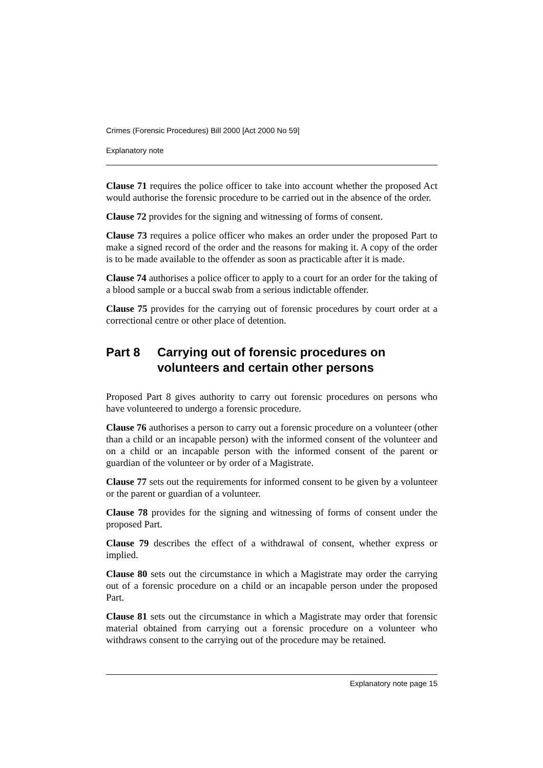Crimes (Forensic Procedures) Bill 2000 [Act 2000 No 59]
Explanatory note
Clause 71 requires the police officer to take into account whether the proposed Act would authorise the forensic procedure to be carried out in the absence of the order.
Clause 72 provides for the signing and witnessing of forms of consent.
Clause 73 requires a police officer who makes an order under the proposed Part to make a signed record of the order and the reasons for making it. A copy of the order is to be made available to the offender as soon as practicable after it is made.
Clause 74 authorises a police officer to apply to a court for an order for the taking of a blood sample or a buccal swab from a serious indictable offender.
Clause 75 provides for the carrying out of forensic procedures by court order at a correctional centre or other place of detention.
Part 8 Carrying out of forensic procedures on volunteers and certain other persons
Proposed Part 8 gives authority to carry out forensic procedures on persons who have volunteered to undergo a forensic procedure.
Clause 76 authorises a person to carry out a forensic procedure on a volunteer (other than a child or an incapable person) with the informed consent of the volunteer and on a child or an incapable person with the informed consent of the parent or guardian of the volunteer or by order of a Magistrate.
Clause 77 sets out the requirements for informed consent to be given by a volunteer or the parent or guardian of a volunteer.
Clause 78 provides for the signing and witnessing of forms of consent under the proposed Part.
Clause 79 describes the effect of a withdrawal of consent, whether express or implied.
Clause 80 sets out the circumstance in which a Magistrate may order the carrying out of a forensic procedure on a child or an incapable person under the proposed Part.
Clause 81 sets out the circumstance in which a Magistrate may order that forensic material obtained from carrying out a forensic procedure on a volunteer who withdraws consent to the carrying out of the procedure may be retained.
Explanatory note page 15